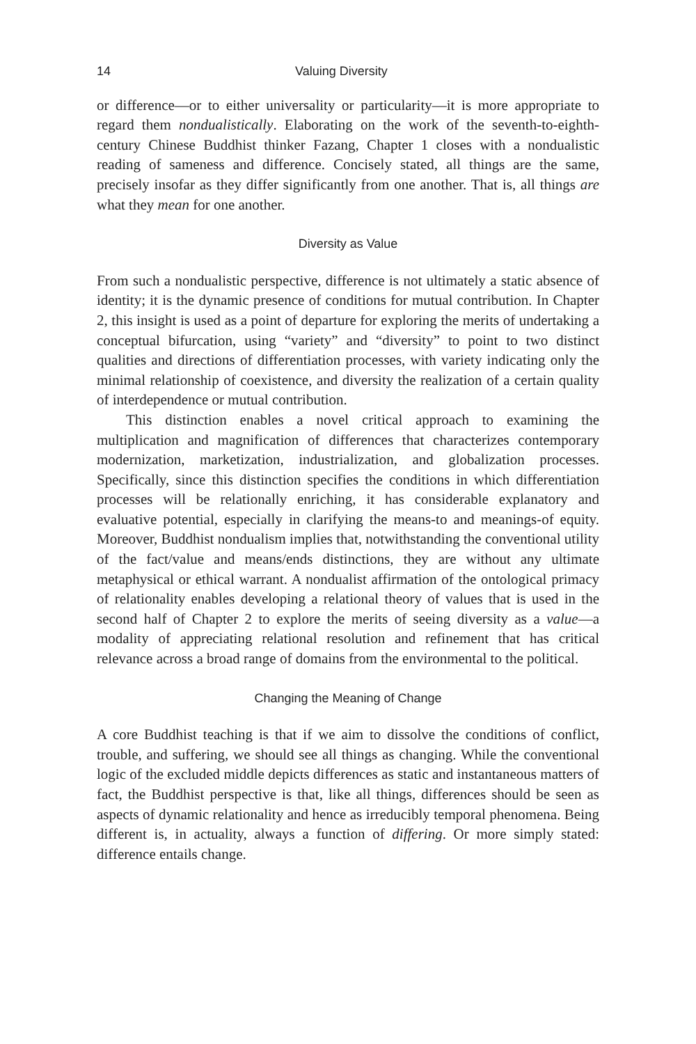14 Valuing Diversity
or difference—or to either universality or particularity—it is more appropriate to regard them nondualistically. Elaborating on the work of the seventh-to-eighth-century Chinese Buddhist thinker Fazang, Chapter 1 closes with a nondualistic reading of sameness and difference. Concisely stated, all things are the same, precisely insofar as they differ significantly from one another. That is, all things are what they mean for one another.
Diversity as Value
From such a nondualistic perspective, difference is not ultimately a static absence of identity; it is the dynamic presence of conditions for mutual contribution. In Chapter 2, this insight is used as a point of departure for exploring the merits of undertaking a conceptual bifurcation, using “variety” and “diversity” to point to two distinct qualities and directions of differentiation processes, with variety indicating only the minimal relationship of coexistence, and diversity the realization of a certain quality of interdependence or mutual contribution.
This distinction enables a novel critical approach to examining the multiplication and magnification of differences that characterizes contemporary modernization, marketization, industrialization, and globalization processes. Specifically, since this distinction specifies the conditions in which differentiation processes will be relationally enriching, it has considerable explanatory and evaluative potential, especially in clarifying the means-to and meanings-of equity. Moreover, Buddhist nondualism implies that, notwithstanding the conventional utility of the fact/value and means/ends distinctions, they are without any ultimate metaphysical or ethical warrant. A nondualist affirmation of the ontological primacy of relationality enables developing a relational theory of values that is used in the second half of Chapter 2 to explore the merits of seeing diversity as a value—a modality of appreciating relational resolution and refinement that has critical relevance across a broad range of domains from the environmental to the political.
Changing the Meaning of Change
A core Buddhist teaching is that if we aim to dissolve the conditions of conflict, trouble, and suffering, we should see all things as changing. While the conventional logic of the excluded middle depicts differences as static and instantaneous matters of fact, the Buddhist perspective is that, like all things, differences should be seen as aspects of dynamic relationality and hence as irreducibly temporal phenomena. Being different is, in actuality, always a function of differing. Or more simply stated: difference entails change.